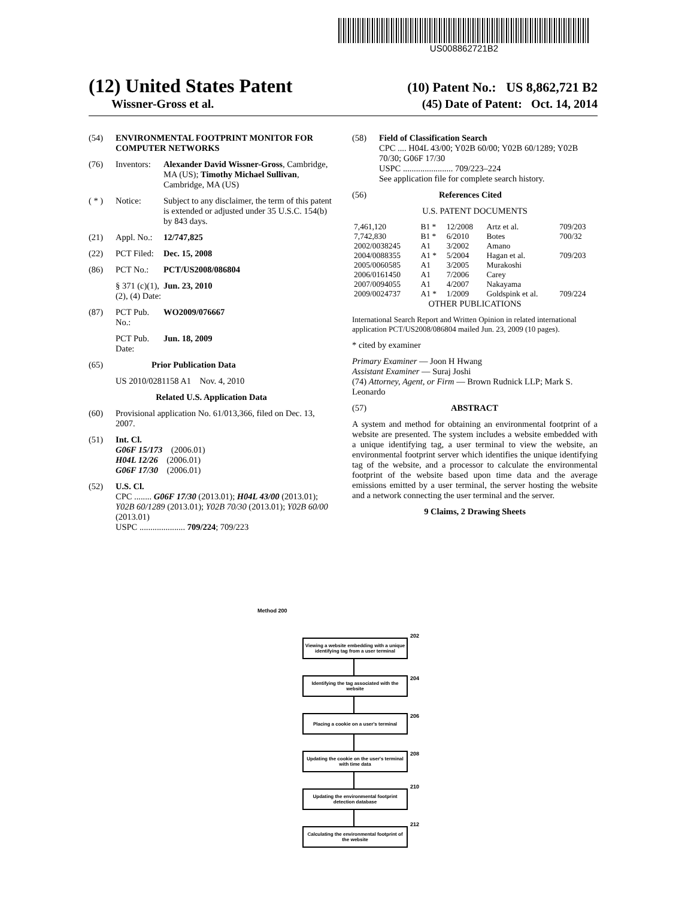US008862721B2
(12) United States Patent (10) Patent No.: US 8,862,721 B2
Wissner-Gross et al. (45) Date of Patent: Oct. 14, 2014
(54) ENVIRONMENTAL FOOTPRINT MONITOR FOR COMPUTER NETWORKS
(76) Inventors: Alexander David Wissner-Gross, Cambridge, MA (US); Timothy Michael Sullivan, Cambridge, MA (US)
( * ) Notice: Subject to any disclaimer, the term of this patent is extended or adjusted under 35 U.S.C. 154(b) by 843 days.
(21) Appl. No.: 12/747,825
(22) PCT Filed: Dec. 15, 2008
(86) PCT No.: PCT/US2008/086804
§ 371 (c)(1), (2), (4) Date: Jun. 23, 2010
(87) PCT Pub. No.: WO2009/076667
PCT Pub. Date: Jun. 18, 2009
(65) Prior Publication Data
US 2010/0281158 A1 Nov. 4, 2010
Related U.S. Application Data
(60) Provisional application No. 61/013,366, filed on Dec. 13, 2007.
(51) Int. Cl.
G06F 15/173 (2006.01)
H04L 12/26 (2006.01)
G06F 17/30 (2006.01)
(52) U.S. Cl.
CPC ........ G06F 17/30 (2013.01); H04L 43/00 (2013.01); Y02B 60/1289 (2013.01); Y02B 70/30 (2013.01); Y02B 60/00 (2013.01)
USPC ..................... 709/224; 709/223
(58) Field of Classification Search
CPC .... H04L 43/00; Y02B 60/00; Y02B 60/1289; Y02B 70/30; G06F 17/30
USPC ....................... 709/223–224
See application file for complete search history.
(56) References Cited
U.S. PATENT DOCUMENTS
| 7,461,120 | B1 * | 12/2008 | Artz et al. | 709/203 |
| 7,742,830 | B1 * | 6/2010 | Botes | 700/32 |
| 2002/0038245 | A1 | 3/2002 | Amano | |
| 2004/0088355 | A1 * | 5/2004 | Hagan et al. | 709/203 |
| 2005/0060585 | A1 | 3/2005 | Murakoshi | |
| 2006/0161450 | A1 | 7/2006 | Carey | |
| 2007/0094055 | A1 | 4/2007 | Nakayama | |
| 2009/0024737 | A1 * | 1/2009 | Goldspink et al. | 709/224 |
OTHER PUBLICATIONS
International Search Report and Written Opinion in related international application PCT/US2008/086804 mailed Jun. 23, 2009 (10 pages).
* cited by examiner
Primary Examiner — Joon H Hwang
Assistant Examiner — Suraj Joshi
(74) Attorney, Agent, or Firm — Brown Rudnick LLP; Mark S. Leonardo
(57) ABSTRACT
A system and method for obtaining an environmental footprint of a website are presented. The system includes a website embedded with a unique identifying tag, a user terminal to view the website, an environmental footprint server which identifies the unique identifying tag of the website, and a processor to calculate the environmental footprint of the website based upon time data and the average emissions emitted by a user terminal, the server hosting the website and a network connecting the user terminal and the server.
9 Claims, 2 Drawing Sheets
Method 200
202
Viewing a website embedding with a unique identifying tag from a user terminal
204
Identifying the tag associated with the website
206
Placing a cookie on a user's terminal
208
Updating the cookie on the user's terminal with time data
210
Updating the environmental footprint detection database
212
Calculating the environmental footprint of the website